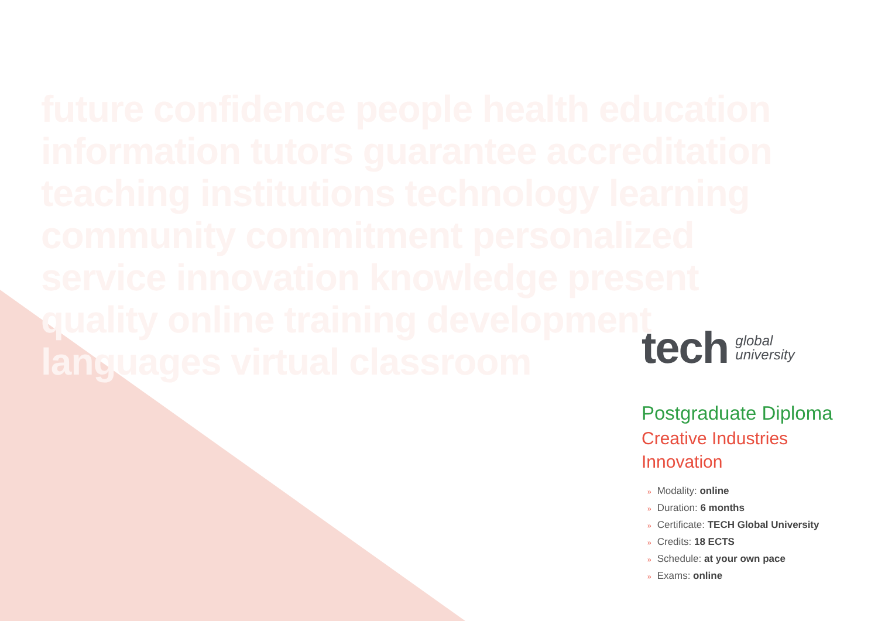future confidence people health education information tutors guarantee accreditation teaching institutions technology learning community commitment personalized service innovation knowledge present quality online training development languages virtual classroom
tech global
university
Postgraduate Diploma
Creative Industries
Innovation
» Modality: online
» Duration: 6 months
» Certificate: TECH Global University
» Credits: 18 ECTS
» Schedule: at your own pace
» Exams: online